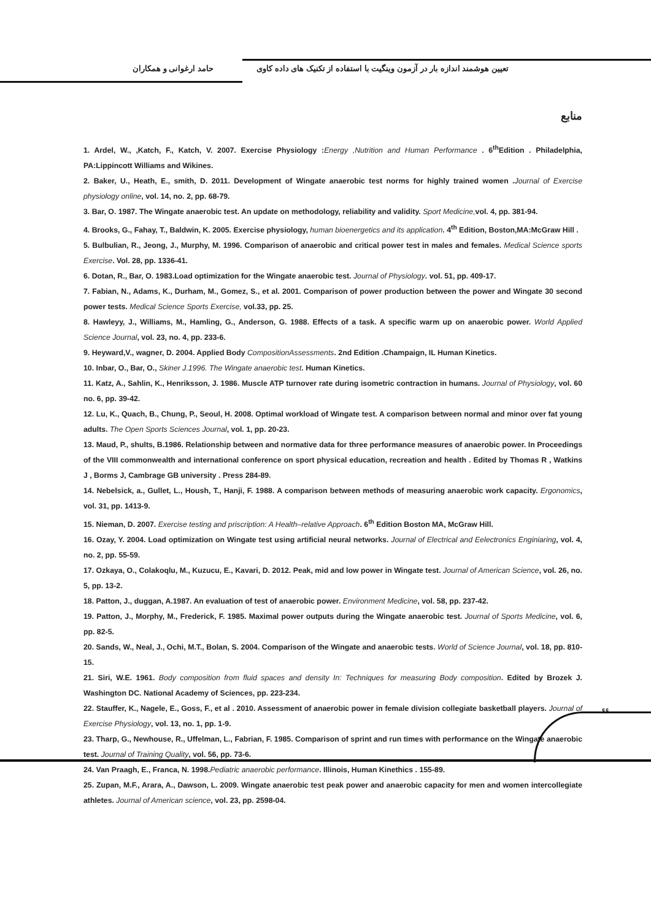تعیین هوشمند اندازه بار در آزمون وینگیت با استفاده از تکنیک های داده کاوی حامد ارغوانی و همکاران
منابع
1. Ardel, W., ,Katch, F., Katch, V. 2007. Exercise Physiology :Energy ,Nutrition and Human Performance . 6<sup>th</sup>Edition . Philadelphia, PA:Lippincott Williams and Wikines.
2. Baker, U., Heath, E., smith, D. 2011. Development of Wingate anaerobic test norms for highly trained women .Journal of Exercise physiology online, vol. 14, no. 2, pp. 68-79.
3. Bar, O. 1987. The Wingate anaerobic test. An update on methodology, reliability and validity. Sport Medicine, vol. 4, pp. 381-94.
4. Brooks, G., Fahay, T., Baldwin, K. 2005. Exercise physiology, human bioenergetics and its application. 4<sup>th</sup> Edition, Boston,MA:McGraw Hill .
5. Bulbulian, R., Jeong, J., Murphy, M. 1996. Comparison of anaerobic and critical power test in males and females. Medical Science sports Exercise. Vol. 28, pp. 1336-41.
6. Dotan, R., Bar, O. 1983.Load optimization for the Wingate anaerobic test. Journal of Physiology. vol. 51, pp. 409-17.
7. Fabian, N., Adams, K., Durham, M., Gomez, S., et al. 2001. Comparison of power production between the power and Wingate 30 second power tests. Medical Science Sports Exercise, vol.33, pp. 25.
8. Hawleyy, J., Williams, M., Hamling, G., Anderson, G. 1988. Effects of a task. A specific warm up on anaerobic power. World Applied Science Journal, vol. 23, no. 4, pp. 233-6.
9. Heyward,V., wagner, D. 2004. Applied Body CompositionAssessments. 2nd Edition .Champaign, IL Human Kinetics.
10. Inbar, O., Bar, O., Skiner J.1996. The Wingate anaerobic test. Human Kinetics.
11. Katz, A., Sahlin, K., Henriksson, J. 1986. Muscle ATP turnover rate during isometric contraction in humans. Journal of Physiology, vol. 60 no. 6, pp. 39-42.
12. Lu, K., Quach, B., Chung, P., Seoul, H. 2008. Optimal workload of Wingate test. A comparison between normal and minor over fat young adults. The Open Sports Sciences Journal, vol. 1, pp. 20-23.
13. Maud, P., shults, B.1986. Relationship between and normative data for three performance measures of anaerobic power. In Proceedings of the VIII commonwealth and international conference on sport physical education, recreation and health . Edited by Thomas R , Watkins J , Borms J, Cambrage GB university . Press 284-89.
14. Nebelsick, a., Gullet, L., Housh, T., Hanji, F. 1988. A comparison between methods of measuring anaerobic work capacity. Ergonomics, vol. 31, pp. 1413-9.
15. Nieman, D. 2007. Exercise testing and priscription: A Health–relative Approach. 6<sup>th</sup> Edition Boston MA, McGraw Hill.
16. Ozay, Y. 2004. Load optimization on Wingate test using artificial neural networks. Journal of Electrical and Eelectronics Enginiaring, vol. 4, no. 2, pp. 55-59.
17. Ozkaya, O., Colakoqlu, M., Kuzucu, E., Kavari, D. 2012. Peak, mid and low power in Wingate test. Journal of American Science, vol. 26, no. 5, pp. 13-2.
18. Patton, J., duggan, A.1987. An evaluation of test of anaerobic power. Environment Medicine, vol. 58, pp. 237-42.
19. Patton, J., Morphy, M., Frederick, F. 1985. Maximal power outputs during the Wingate anaerobic test. Journal of Sports Medicine, vol. 6, pp. 82-5.
20. Sands, W., Neal, J., Ochi, M.T., Bolan, S. 2004. Comparison of the Wingate and anaerobic tests. World of Science Journal, vol. 18, pp. 810-15.
21. Siri, W.E. 1961. Body composition from fluid spaces and density In: Techniques for measuring Body composition. Edited by Brozek J. Washington DC. National Academy of Sciences, pp. 223-234.
22. Stauffer, K., Nagele, E., Goss, F., et al . 2010. Assessment of anaerobic power in female division collegiate basketball players. Journal of Exercise Physiology, vol. 13, no. 1, pp. 1-9.
23. Tharp, G., Newhouse, R., Uffelman, L., Fabrian, F. 1985. Comparison of sprint and run times with performance on the Wingate anaerobic test. Journal of Training Quality, vol. 56, pp. 73-6.
24. Van Praagh, E., Franca, N. 1998.Pediatric anaerobic performance. Illinois, Human Kinethics . 155-89.
25. Zupan, M.F., Arara, A., Dawson, L. 2009. Wingate anaerobic test peak power and anaerobic capacity for men and women intercollegiate athletes. Journal of American science, vol. 23, pp. 2598-04.
۶۶